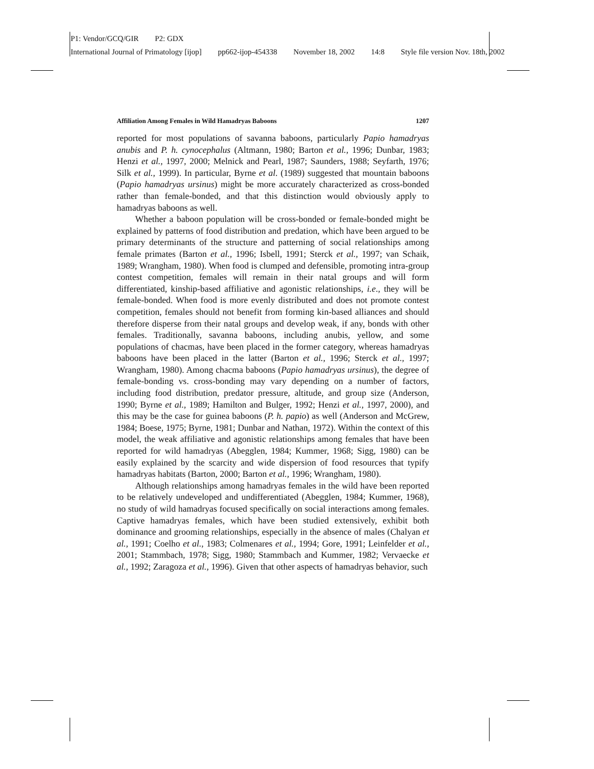P1: Vendor/GCQ/GIR P2: GDX
International Journal of Primatology [ijop] pp662-ijop-454338 November 18, 2002 14:8 Style file version Nov. 18th, 2002
Affiliation Among Females in Wild Hamadryas Baboons 1207
reported for most populations of savanna baboons, particularly Papio hamadryas anubis and P. h. cynocephalus (Altmann, 1980; Barton et al., 1996; Dunbar, 1983; Henzi et al., 1997, 2000; Melnick and Pearl, 1987; Saunders, 1988; Seyfarth, 1976; Silk et al., 1999). In particular, Byrne et al. (1989) suggested that mountain baboons (Papio hamadryas ursinus) might be more accurately characterized as cross-bonded rather than female-bonded, and that this distinction would obviously apply to hamadryas baboons as well.
Whether a baboon population will be cross-bonded or female-bonded might be explained by patterns of food distribution and predation, which have been argued to be primary determinants of the structure and patterning of social relationships among female primates (Barton et al., 1996; Isbell, 1991; Sterck et al., 1997; van Schaik, 1989; Wrangham, 1980). When food is clumped and defensible, promoting intra-group contest competition, females will remain in their natal groups and will form differentiated, kinship-based affiliative and agonistic relationships, i.e., they will be female-bonded. When food is more evenly distributed and does not promote contest competition, females should not benefit from forming kin-based alliances and should therefore disperse from their natal groups and develop weak, if any, bonds with other females. Traditionally, savanna baboons, including anubis, yellow, and some populations of chacmas, have been placed in the former category, whereas hamadryas baboons have been placed in the latter (Barton et al., 1996; Sterck et al., 1997; Wrangham, 1980). Among chacma baboons (Papio hamadryas ursinus), the degree of female-bonding vs. cross-bonding may vary depending on a number of factors, including food distribution, predator pressure, altitude, and group size (Anderson, 1990; Byrne et al., 1989; Hamilton and Bulger, 1992; Henzi et al., 1997, 2000), and this may be the case for guinea baboons (P. h. papio) as well (Anderson and McGrew, 1984; Boese, 1975; Byrne, 1981; Dunbar and Nathan, 1972). Within the context of this model, the weak affiliative and agonistic relationships among females that have been reported for wild hamadryas (Abegglen, 1984; Kummer, 1968; Sigg, 1980) can be easily explained by the scarcity and wide dispersion of food resources that typify hamadryas habitats (Barton, 2000; Barton et al., 1996; Wrangham, 1980).
Although relationships among hamadryas females in the wild have been reported to be relatively undeveloped and undifferentiated (Abegglen, 1984; Kummer, 1968), no study of wild hamadryas focused specifically on social interactions among females. Captive hamadryas females, which have been studied extensively, exhibit both dominance and grooming relationships, especially in the absence of males (Chalyan et al., 1991; Coelho et al., 1983; Colmenares et al., 1994; Gore, 1991; Leinfelder et al., 2001; Stammbach, 1978; Sigg, 1980; Stammbach and Kummer, 1982; Vervaecke et al., 1992; Zaragoza et al., 1996). Given that other aspects of hamadryas behavior, such